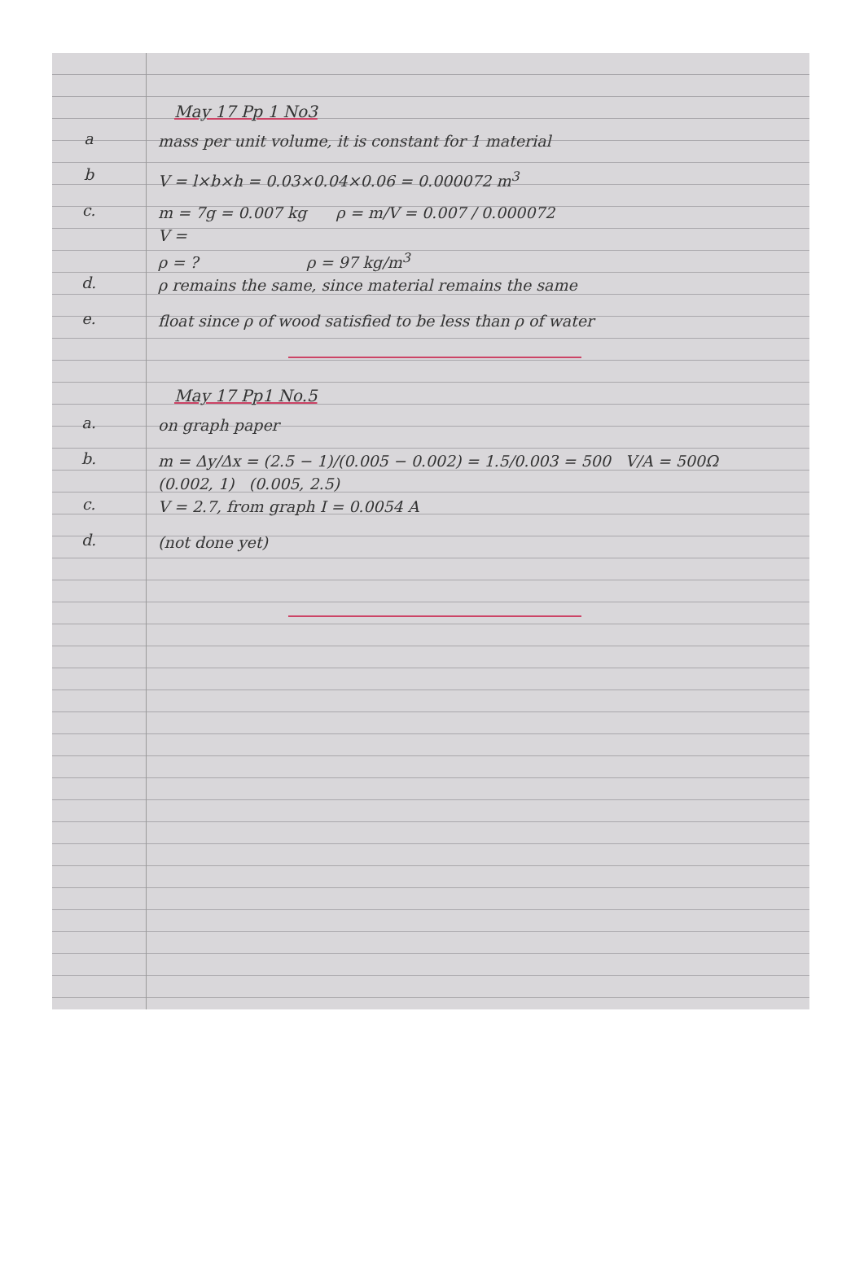May 17 Pp 1 No3
a
mass per unit volume, it is constant for 1 material
b
V = l×b×h = 0.03×0.04×0.06 = 0.000072 m<sup>3</sup>
c.
m = 7g = 0.007 kg ρ = m/V = 0.007 / 0.000072
V =
ρ = ? ρ = 97 kg/m<sup>3</sup>
d.
ρ remains the same, since material remains the same
e.
float since ρ of wood satisfied to be less than ρ of water
May 17 Pp1 No.5
a.
on graph paper
b.
m = Δy/Δx = (2.5 − 1)/(0.005 − 0.002) = 1.5/0.003 = 500 V/A = 500Ω
(0.002, 1) (0.005, 2.5)
c.
V = 2.7, from graph I = 0.0054 A
d.
(not done yet)